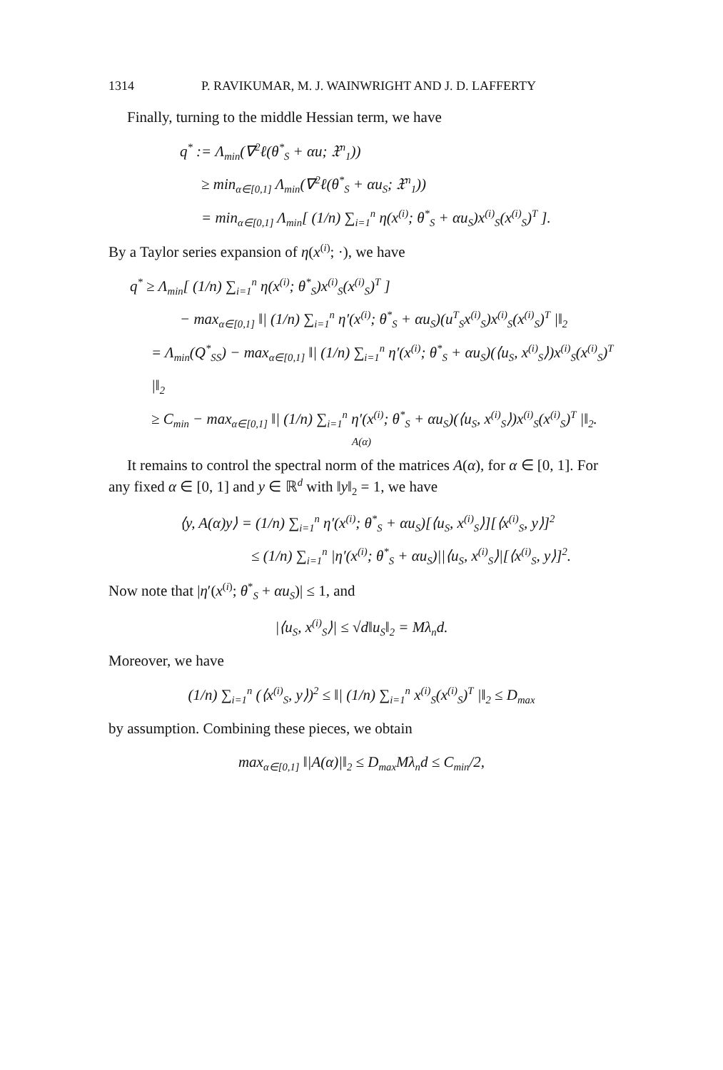1314 P. RAVIKUMAR, M. J. WAINWRIGHT AND J. D. LAFFERTY
Finally, turning to the middle Hessian term, we have
q<sup>*</sup> := Λ<sub>min</sub>(∇<sup>2</sup>ℓ(θ<sup>*</sup><sub>S</sub> + αu; 𝔛<sup>n</sup><sub>1</sub>))
≥ min<sub>α∈[0,1]</sub> Λ<sub>min</sub>(∇<sup>2</sup>ℓ(θ<sup>*</sup><sub>S</sub> + αu<sub>S</sub>; 𝔛<sup>n</sup><sub>1</sub>))
= min<sub>α∈[0,1]</sub> Λ<sub>min</sub>[ (1/n) ∑<sub>i=1</sub><sup>n</sup> η(x<sup>(i)</sup>; θ<sup>*</sup><sub>S</sub> + αu<sub>S</sub>)x<sup>(i)</sup><sub>S</sub>(x<sup>(i)</sup><sub>S</sub>)<sup>T</sup> ].
By a Taylor series expansion of η(x<sup>(i)</sup>; ·), we have
q<sup>*</sup> ≥ Λ<sub>min</sub>[ (1/n) ∑<sub>i=1</sub><sup>n</sup> η(x<sup>(i)</sup>; θ<sup>*</sup><sub>S</sub>)x<sup>(i)</sup><sub>S</sub>(x<sup>(i)</sup><sub>S</sub>)<sup>T</sup> ]
− max<sub>α∈[0,1]</sub> ‖| (1/n) ∑<sub>i=1</sub><sup>n</sup> η′(x<sup>(i)</sup>; θ<sup>*</sup><sub>S</sub> + αu<sub>S</sub>)(u<sup>T</sup><sub>S</sub>x<sup>(i)</sup><sub>S</sub>)x<sup>(i)</sup><sub>S</sub>(x<sup>(i)</sup><sub>S</sub>)<sup>T</sup> |‖<sub>2</sub>
= Λ<sub>min</sub>(Q<sup>*</sup><sub>SS</sub>) − max<sub>α∈[0,1]</sub> ‖| (1/n) ∑<sub>i=1</sub><sup>n</sup> η′(x<sup>(i)</sup>; θ<sup>*</sup><sub>S</sub> + αu<sub>S</sub>)(⟨u<sub>S</sub>, x<sup>(i)</sup><sub>S</sub>⟩)x<sup>(i)</sup><sub>S</sub>(x<sup>(i)</sup><sub>S</sub>)<sup>T</sup> |‖<sub>2</sub>
≥ C<sub>min</sub> − max<sub>α∈[0,1]</sub> ‖| (1/n) ∑<sub>i=1</sub><sup>n</sup> η′(x<sup>(i)</sup>; θ<sup>*</sup><sub>S</sub> + αu<sub>S</sub>)(⟨u<sub>S</sub>, x<sup>(i)</sup><sub>S</sub>⟩)x<sup>(i)</sup><sub>S</sub>(x<sup>(i)</sup><sub>S</sub>)<sup>T</sup> |‖<sub>2</sub>.
A(α)
It remains to control the spectral norm of the matrices A(α), for α ∈ [0, 1]. For any fixed α ∈ [0, 1] and y ∈ ℝ<sup>d</sup> with ‖y‖<sub>2</sub> = 1, we have
⟨y, A(α)y⟩ = (1/n) ∑<sub>i=1</sub><sup>n</sup> η′(x<sup>(i)</sup>; θ<sup>*</sup><sub>S</sub> + αu<sub>S</sub>)[⟨u<sub>S</sub>, x<sup>(i)</sup><sub>S</sub>⟩][⟨x<sup>(i)</sup><sub>S</sub>, y⟩]<sup>2</sup>
≤ (1/n) ∑<sub>i=1</sub><sup>n</sup> |η′(x<sup>(i)</sup>; θ<sup>*</sup><sub>S</sub> + αu<sub>S</sub>)||⟨u<sub>S</sub>, x<sup>(i)</sup><sub>S</sub>⟩|[⟨x<sup>(i)</sup><sub>S</sub>, y⟩]<sup>2</sup>.
Now note that |η′(x<sup>(i)</sup>; θ<sup>*</sup><sub>S</sub> + αu<sub>S</sub>)| ≤ 1, and
|⟨u<sub>S</sub>, x<sup>(i)</sup><sub>S</sub>⟩| ≤ √d‖u<sub>S</sub>‖<sub>2</sub> = Mλ<sub>n</sub>d.
Moreover, we have
(1/n) ∑<sub>i=1</sub><sup>n</sup> (⟨x<sup>(i)</sup><sub>S</sub>, y⟩)<sup>2</sup> ≤ ‖| (1/n) ∑<sub>i=1</sub><sup>n</sup> x<sup>(i)</sup><sub>S</sub>(x<sup>(i)</sup><sub>S</sub>)<sup>T</sup> |‖<sub>2</sub> ≤ D<sub>max</sub>
by assumption. Combining these pieces, we obtain
max<sub>α∈[0,1]</sub> ‖|A(α)|‖<sub>2</sub> ≤ D<sub>max</sub>Mλ<sub>n</sub>d ≤ C<sub>min</sub>/2,